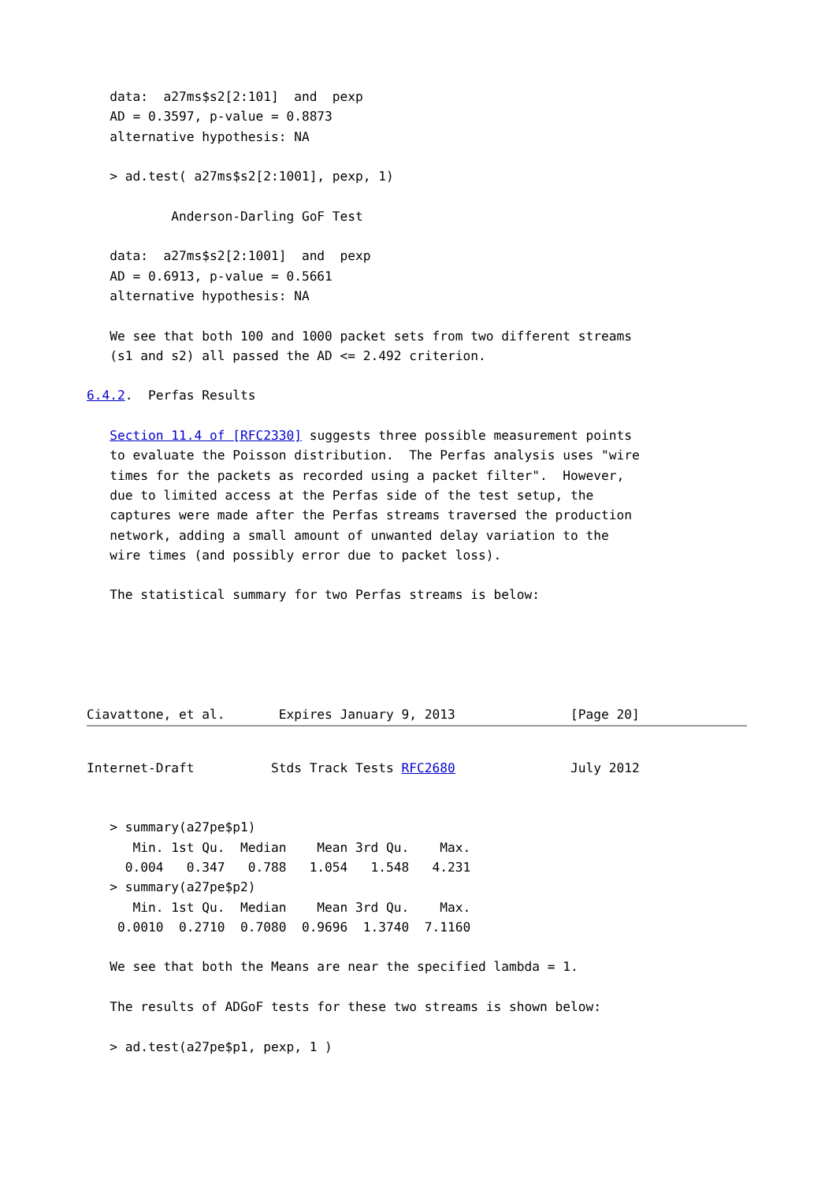data:  a27ms$s2[2:101]  and  pexp
   AD = 0.3597, p-value = 0.8873
   alternative hypothesis: NA

   > ad.test( a27ms$s2[2:1001], pexp, 1)

           Anderson-Darling GoF Test

   data:  a27ms$s2[2:1001]  and  pexp
   AD = 0.6913, p-value = 0.5661
   alternative hypothesis: NA

   We see that both 100 and 1000 packet sets from two different streams
   (s1 and s2) all passed the AD <= 2.492 criterion.

6.4.2.  Perfas Results

   Section 11.4 of [RFC2330] suggests three possible measurement points
   to evaluate the Poisson distribution.  The Perfas analysis uses "wire
   times for the packets as recorded using a packet filter".  However,
   due to limited access at the Perfas side of the test setup, the
   captures were made after the Perfas streams traversed the production
   network, adding a small amount of unwanted delay variation to the
   wire times (and possibly error due to packet loss).

   The statistical summary for two Perfas streams is below:





Ciavattone, et al.       Expires January 9, 2013               [Page 20]
Internet-Draft          Stds Track Tests RFC2680               July 2012


   > summary(a27pe$p1)
      Min. 1st Qu.  Median    Mean 3rd Qu.    Max.
     0.004   0.347   0.788   1.054   1.548   4.231
   > summary(a27pe$p2)
      Min. 1st Qu.  Median    Mean 3rd Qu.    Max.
    0.0010  0.2710  0.7080  0.9696  1.3740  7.1160

   We see that both the Means are near the specified lambda = 1.

   The results of ADGoF tests for these two streams is shown below:

   > ad.test(a27pe$p1, pexp, 1 )